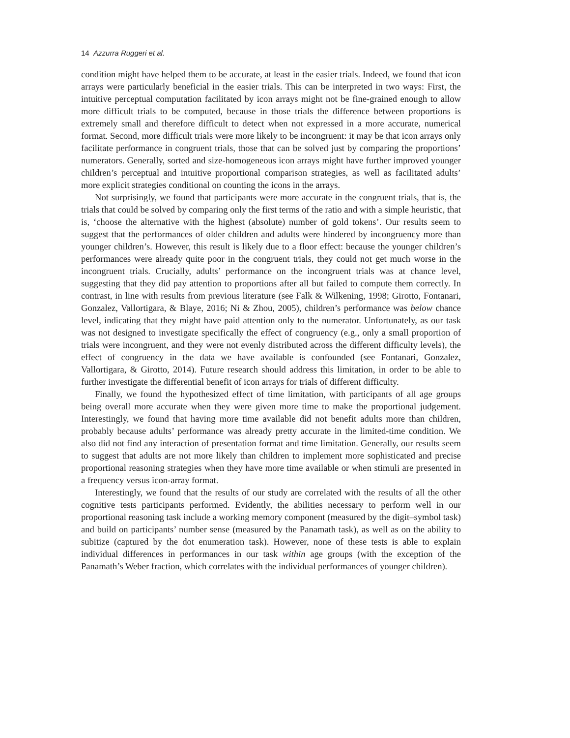14 Azzurra Ruggeri et al.
condition might have helped them to be accurate, at least in the easier trials. Indeed, we found that icon arrays were particularly beneficial in the easier trials. This can be interpreted in two ways: First, the intuitive perceptual computation facilitated by icon arrays might not be fine-grained enough to allow more difficult trials to be computed, because in those trials the difference between proportions is extremely small and therefore difficult to detect when not expressed in a more accurate, numerical format. Second, more difficult trials were more likely to be incongruent: it may be that icon arrays only facilitate performance in congruent trials, those that can be solved just by comparing the proportions’ numerators. Generally, sorted and size-homogeneous icon arrays might have further improved younger children’s perceptual and intuitive proportional comparison strategies, as well as facilitated adults’ more explicit strategies conditional on counting the icons in the arrays.
Not surprisingly, we found that participants were more accurate in the congruent trials, that is, the trials that could be solved by comparing only the first terms of the ratio and with a simple heuristic, that is, ‘choose the alternative with the highest (absolute) number of gold tokens’. Our results seem to suggest that the performances of older children and adults were hindered by incongruency more than younger children’s. However, this result is likely due to a floor effect: because the younger children’s performances were already quite poor in the congruent trials, they could not get much worse in the incongruent trials. Crucially, adults’ performance on the incongruent trials was at chance level, suggesting that they did pay attention to proportions after all but failed to compute them correctly. In contrast, in line with results from previous literature (see Falk & Wilkening, 1998; Girotto, Fontanari, Gonzalez, Vallortigara, & Blaye, 2016; Ni & Zhou, 2005), children’s performance was below chance level, indicating that they might have paid attention only to the numerator. Unfortunately, as our task was not designed to investigate specifically the effect of congruency (e.g., only a small proportion of trials were incongruent, and they were not evenly distributed across the different difficulty levels), the effect of congruency in the data we have available is confounded (see Fontanari, Gonzalez, Vallortigara, & Girotto, 2014). Future research should address this limitation, in order to be able to further investigate the differential benefit of icon arrays for trials of different difficulty.
Finally, we found the hypothesized effect of time limitation, with participants of all age groups being overall more accurate when they were given more time to make the proportional judgement. Interestingly, we found that having more time available did not benefit adults more than children, probably because adults’ performance was already pretty accurate in the limited-time condition. We also did not find any interaction of presentation format and time limitation. Generally, our results seem to suggest that adults are not more likely than children to implement more sophisticated and precise proportional reasoning strategies when they have more time available or when stimuli are presented in a frequency versus icon-array format.
Interestingly, we found that the results of our study are correlated with the results of all the other cognitive tests participants performed. Evidently, the abilities necessary to perform well in our proportional reasoning task include a working memory component (measured by the digit–symbol task) and build on participants’ number sense (measured by the Panamath task), as well as on the ability to subitize (captured by the dot enumeration task). However, none of these tests is able to explain individual differences in performances in our task within age groups (with the exception of the Panamath’s Weber fraction, which correlates with the individual performances of younger children).